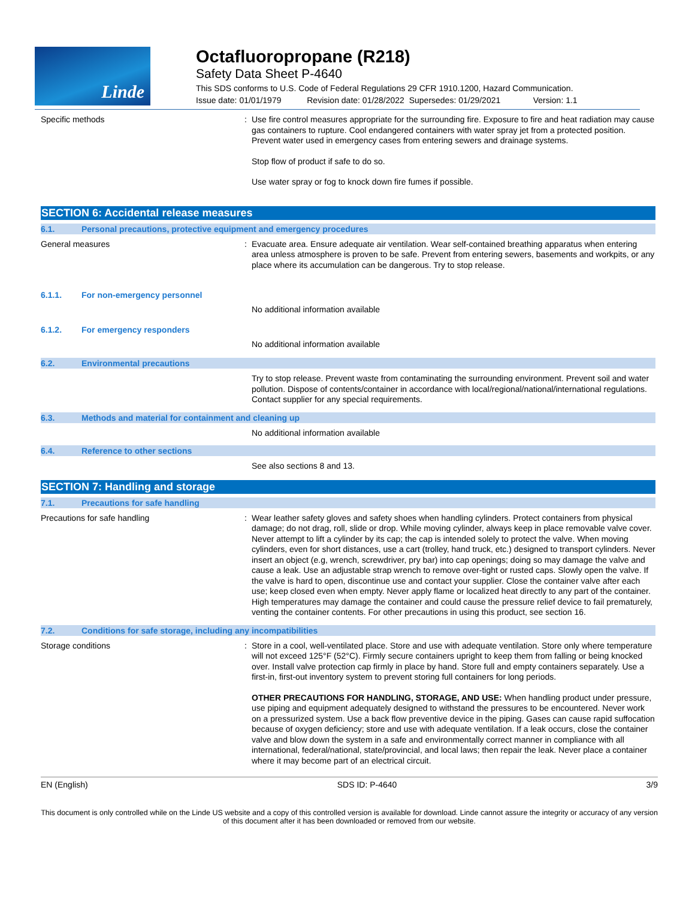Linde
Octafluoropropane (R218)
Safety Data Sheet P-4640
This SDS conforms to U.S. Code of Federal Regulations 29 CFR 1910.1200, Hazard Communication.
Issue date: 01/01/1979 Revision date: 01/28/2022 Supersedes: 01/29/2021 Version: 1.1
Specific methods :
Use fire control measures appropriate for the surrounding fire. Exposure to fire and heat radiation may cause gas containers to rupture. Cool endangered containers with water spray jet from a protected position. Prevent water used in emergency cases from entering sewers and drainage systems.
Stop flow of product if safe to do so.
Use water spray or fog to knock down fire fumes if possible.
SECTION 6: Accidental release measures
6.1. Personal precautions, protective equipment and emergency procedures
General measures :
Evacuate area. Ensure adequate air ventilation. Wear self-contained breathing apparatus when entering area unless atmosphere is proven to be safe. Prevent from entering sewers, basements and workpits, or any place where its accumulation can be dangerous. Try to stop release.
6.1.1. For non-emergency personnel
No additional information available
6.1.2. For emergency responders
No additional information available
6.2. Environmental precautions
Try to stop release. Prevent waste from contaminating the surrounding environment. Prevent soil and water pollution. Dispose of contents/container in accordance with local/regional/national/international regulations. Contact supplier for any special requirements.
6.3. Methods and material for containment and cleaning up
No additional information available
6.4. Reference to other sections
See also sections 8 and 13.
SECTION 7: Handling and storage
7.1. Precautions for safe handling
Precautions for safe handling :
Wear leather safety gloves and safety shoes when handling cylinders. Protect containers from physical damage; do not drag, roll, slide or drop. While moving cylinder, always keep in place removable valve cover. Never attempt to lift a cylinder by its cap; the cap is intended solely to protect the valve. When moving cylinders, even for short distances, use a cart (trolley, hand truck, etc.) designed to transport cylinders. Never insert an object (e.g, wrench, screwdriver, pry bar) into cap openings; doing so may damage the valve and cause a leak. Use an adjustable strap wrench to remove over-tight or rusted caps. Slowly open the valve. If the valve is hard to open, discontinue use and contact your supplier. Close the container valve after each use; keep closed even when empty. Never apply flame or localized heat directly to any part of the container. High temperatures may damage the container and could cause the pressure relief device to fail prematurely, venting the container contents. For other precautions in using this product, see section 16.
7.2. Conditions for safe storage, including any incompatibilities
Storage conditions :
Store in a cool, well-ventilated place. Store and use with adequate ventilation. Store only where temperature will not exceed 125°F (52°C). Firmly secure containers upright to keep them from falling or being knocked over. Install valve protection cap firmly in place by hand. Store full and empty containers separately. Use a first-in, first-out inventory system to prevent storing full containers for long periods.
OTHER PRECAUTIONS FOR HANDLING, STORAGE, AND USE: When handling product under pressure, use piping and equipment adequately designed to withstand the pressures to be encountered. Never work on a pressurized system. Use a back flow preventive device in the piping. Gases can cause rapid suffocation because of oxygen deficiency; store and use with adequate ventilation. If a leak occurs, close the container valve and blow down the system in a safe and environmentally correct manner in compliance with all international, federal/national, state/provincial, and local laws; then repair the leak. Never place a container where it may become part of an electrical circuit.
EN (English) SDS ID: P-4640 3/9
This document is only controlled while on the Linde US website and a copy of this controlled version is available for download. Linde cannot assure the integrity or accuracy of any version of this document after it has been downloaded or removed from our website.